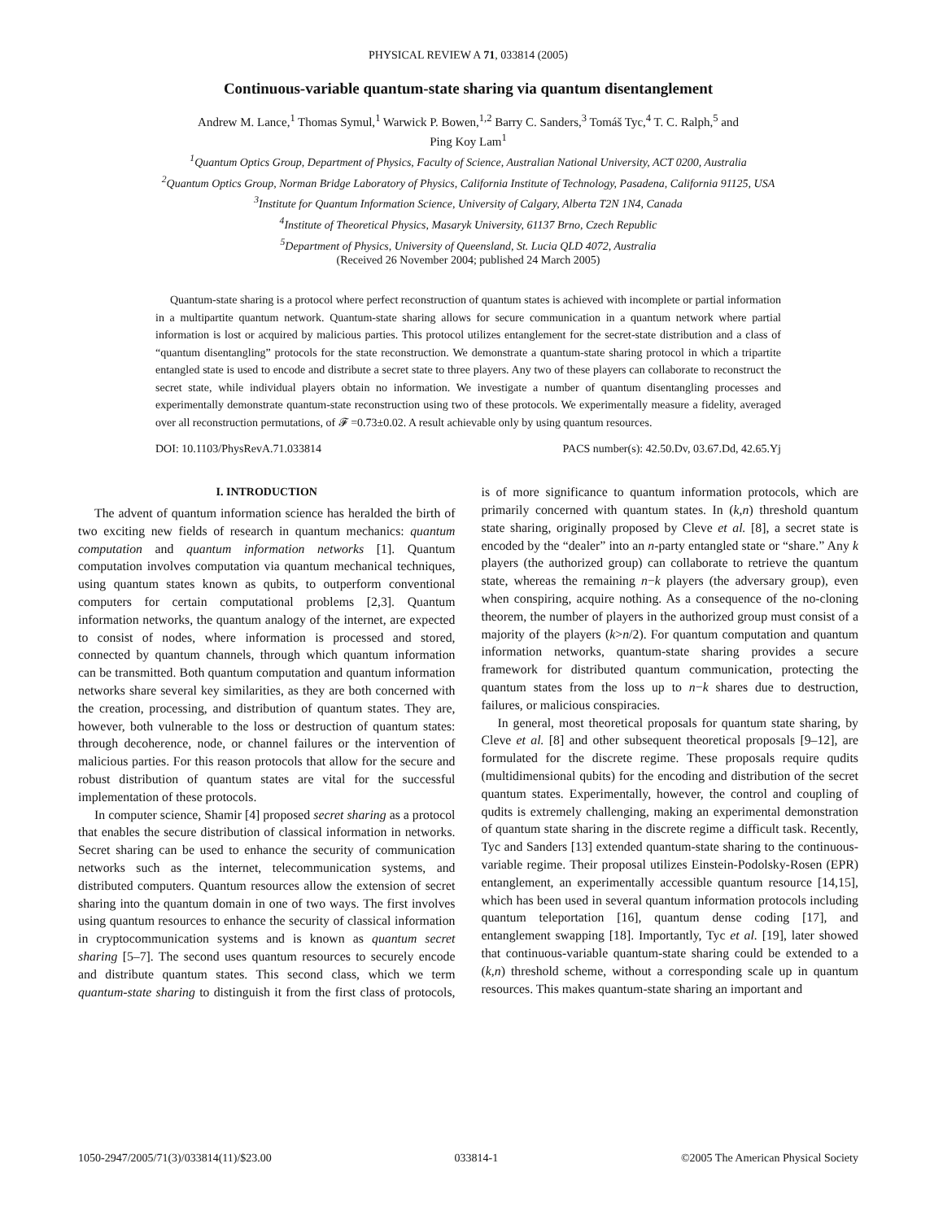PHYSICAL REVIEW A 71, 033814 (2005)
Continuous-variable quantum-state sharing via quantum disentanglement
Andrew M. Lance,<sup>1</sup> Thomas Symul,<sup>1</sup> Warwick P. Bowen,<sup>1,2</sup> Barry C. Sanders,<sup>3</sup> Tomáš Tyc,<sup>4</sup> T. C. Ralph,<sup>5</sup> and
Ping Koy Lam<sup>1</sup>
<sup>1</sup> Quantum Optics Group, Department of Physics, Faculty of Science, Australian National University, ACT 0200, Australia
<sup>2</sup> Quantum Optics Group, Norman Bridge Laboratory of Physics, California Institute of Technology, Pasadena, California 91125, USA
<sup>3</sup> Institute for Quantum Information Science, University of Calgary, Alberta T2N 1N4, Canada
<sup>4</sup> Institute of Theoretical Physics, Masaryk University, 61137 Brno, Czech Republic
<sup>5</sup> Department of Physics, University of Queensland, St. Lucia QLD 4072, Australia
(Received 26 November 2004; published 24 March 2005)
Quantum-state sharing is a protocol where perfect reconstruction of quantum states is achieved with incomplete or partial information in a multipartite quantum network. Quantum-state sharing allows for secure communication in a quantum network where partial information is lost or acquired by malicious parties. This protocol utilizes entanglement for the secret-state distribution and a class of “quantum disentangling” protocols for the state reconstruction. We demonstrate a quantum-state sharing protocol in which a tripartite entangled state is used to encode and distribute a secret state to three players. Any two of these players can collaborate to reconstruct the secret state, while individual players obtain no information. We investigate a number of quantum disentangling processes and experimentally demonstrate quantum-state reconstruction using two of these protocols. We experimentally measure a fidelity, averaged over all reconstruction permutations, of 𝓕 =0.73±0.02. A result achievable only by using quantum resources.
DOI: 10.1103/PhysRevA.71.033814 PACS number(s): 42.50.Dv, 03.67.Dd, 42.65.Yj
I. INTRODUCTION
The advent of quantum information science has heralded the birth of two exciting new fields of research in quantum mechanics: quantum computation and quantum information networks [1]. Quantum computation involves computation via quantum mechanical techniques, using quantum states known as qubits, to outperform conventional computers for certain computational problems [2,3]. Quantum information networks, the quantum analogy of the internet, are expected to consist of nodes, where information is processed and stored, connected by quantum channels, through which quantum information can be transmitted. Both quantum computation and quantum information networks share several key similarities, as they are both concerned with the creation, processing, and distribution of quantum states. They are, however, both vulnerable to the loss or destruction of quantum states: through decoherence, node, or channel failures or the intervention of malicious parties. For this reason protocols that allow for the secure and robust distribution of quantum states are vital for the successful implementation of these protocols.
In computer science, Shamir [4] proposed secret sharing as a protocol that enables the secure distribution of classical information in networks. Secret sharing can be used to enhance the security of communication networks such as the internet, telecommunication systems, and distributed computers. Quantum resources allow the extension of secret sharing into the quantum domain in one of two ways. The first involves using quantum resources to enhance the security of classical information in cryptocommunication systems and is known as quantum secret sharing [5–7]. The second uses quantum resources to securely encode and distribute quantum states. This second class, which we term quantum-state sharing to distinguish it from the first class of protocols, is of more significance to quantum information protocols, which are primarily concerned with quantum states. In (k,n) threshold quantum state sharing, originally proposed by Cleve et al. [8], a secret state is encoded by the “dealer” into an n-party entangled state or “share.” Any k players (the authorized group) can collaborate to retrieve the quantum state, whereas the remaining n−k players (the adversary group), even when conspiring, acquire nothing. As a consequence of the no-cloning theorem, the number of players in the authorized group must consist of a majority of the players (k>n/2). For quantum computation and quantum information networks, quantum-state sharing provides a secure framework for distributed quantum communication, protecting the quantum states from the loss up to n−k shares due to destruction, failures, or malicious conspiracies.
In general, most theoretical proposals for quantum state sharing, by Cleve et al. [8] and other subsequent theoretical proposals [9–12], are formulated for the discrete regime. These proposals require qudits (multidimensional qubits) for the encoding and distribution of the secret quantum states. Experimentally, however, the control and coupling of qudits is extremely challenging, making an experimental demonstration of quantum state sharing in the discrete regime a difficult task. Recently, Tyc and Sanders [13] extended quantum-state sharing to the continuous-variable regime. Their proposal utilizes Einstein-Podolsky-Rosen (EPR) entanglement, an experimentally accessible quantum resource [14,15], which has been used in several quantum information protocols including quantum teleportation [16], quantum dense coding [17], and entanglement swapping [18]. Importantly, Tyc et al. [19], later showed that continuous-variable quantum-state sharing could be extended to a (k,n) threshold scheme, without a corresponding scale up in quantum resources. This makes quantum-state sharing an important and
1050-2947/2005/71(3)/033814(11)/$23.00 033814-1 ©2005 The American Physical Society